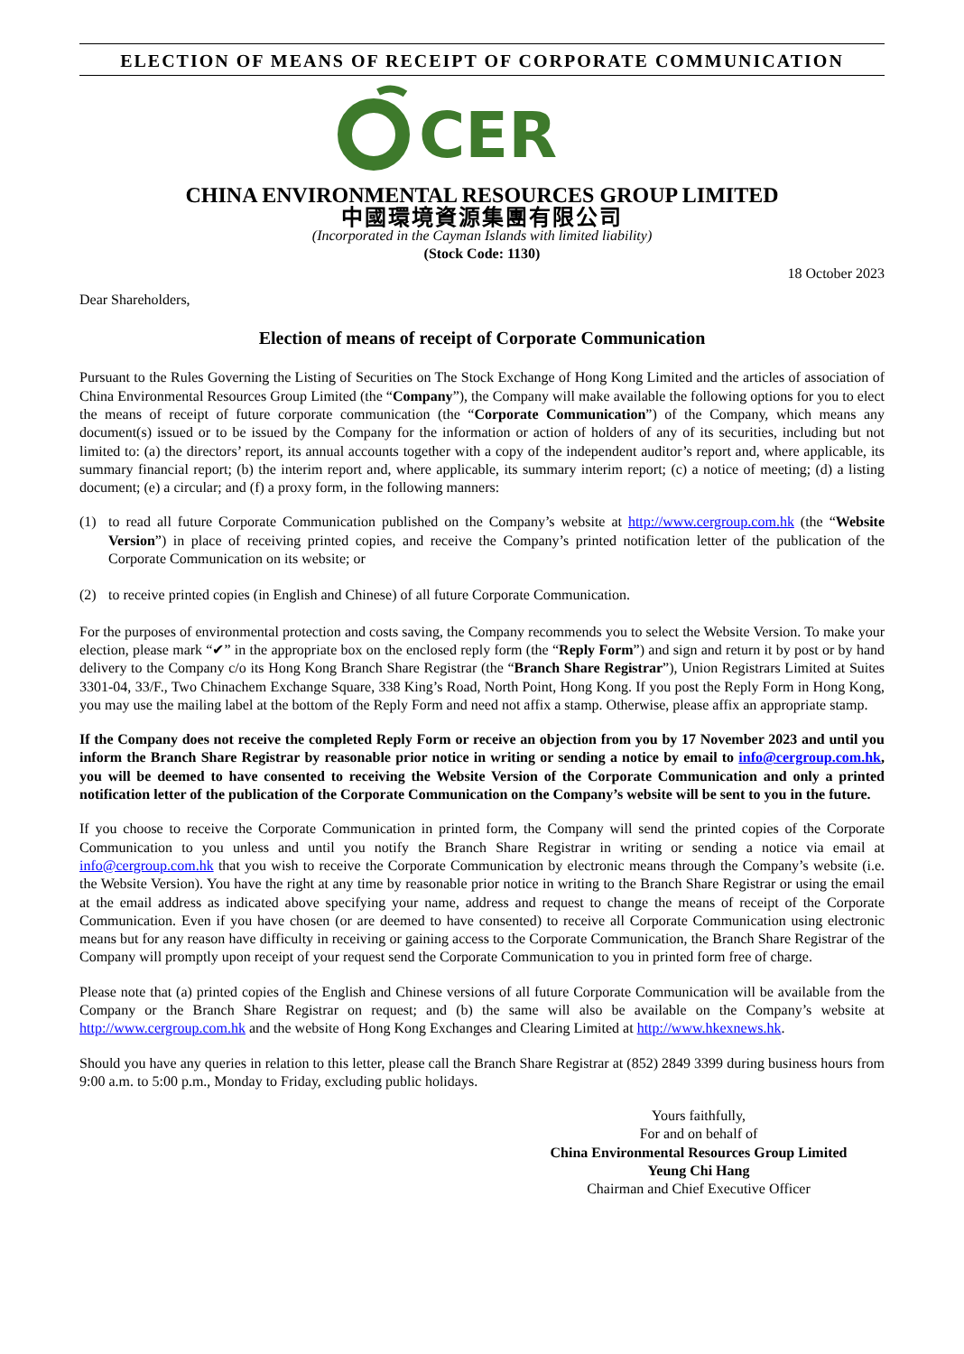ELECTION OF MEANS OF RECEIPT OF CORPORATE COMMUNICATION
CER
CHINA ENVIRONMENTAL RESOURCES GROUP LIMITED
中國環境資源集團有限公司
(Incorporated in the Cayman Islands with limited liability)
(Stock Code: 1130)
18 October 2023
Dear Shareholders,
Election of means of receipt of Corporate Communication
Pursuant to the Rules Governing the Listing of Securities on The Stock Exchange of Hong Kong Limited and the articles of association of China Environmental Resources Group Limited (the “Company”), the Company will make available the following options for you to elect the means of receipt of future corporate communication (the “Corporate Communication”) of the Company, which means any document(s) issued or to be issued by the Company for the information or action of holders of any of its securities, including but not limited to: (a) the directors’ report, its annual accounts together with a copy of the independent auditor’s report and, where applicable, its summary financial report; (b) the interim report and, where applicable, its summary interim report; (c) a notice of meeting; (d) a listing document; (e) a circular; and (f) a proxy form, in the following manners:
(1) to read all future Corporate Communication published on the Company’s website at http://www.cergroup.com.hk (the “Website Version”) in place of receiving printed copies, and receive the Company’s printed notification letter of the publication of the Corporate Communication on its website; or
(2) to receive printed copies (in English and Chinese) of all future Corporate Communication.
For the purposes of environmental protection and costs saving, the Company recommends you to select the Website Version. To make your election, please mark “✔” in the appropriate box on the enclosed reply form (the “Reply Form”) and sign and return it by post or by hand delivery to the Company c/o its Hong Kong Branch Share Registrar (the “Branch Share Registrar”), Union Registrars Limited at Suites 3301-04, 33/F., Two Chinachem Exchange Square, 338 King’s Road, North Point, Hong Kong. If you post the Reply Form in Hong Kong, you may use the mailing label at the bottom of the Reply Form and need not affix a stamp. Otherwise, please affix an appropriate stamp.
If the Company does not receive the completed Reply Form or receive an objection from you by 17 November 2023 and until you inform the Branch Share Registrar by reasonable prior notice in writing or sending a notice by email to info@cergroup.com.hk, you will be deemed to have consented to receiving the Website Version of the Corporate Communication and only a printed notification letter of the publication of the Corporate Communication on the Company’s website will be sent to you in the future.
If you choose to receive the Corporate Communication in printed form, the Company will send the printed copies of the Corporate Communication to you unless and until you notify the Branch Share Registrar in writing or sending a notice via email at info@cergroup.com.hk that you wish to receive the Corporate Communication by electronic means through the Company’s website (i.e. the Website Version). You have the right at any time by reasonable prior notice in writing to the Branch Share Registrar or using the email at the email address as indicated above specifying your name, address and request to change the means of receipt of the Corporate Communication. Even if you have chosen (or are deemed to have consented) to receive all Corporate Communication using electronic means but for any reason have difficulty in receiving or gaining access to the Corporate Communication, the Branch Share Registrar of the Company will promptly upon receipt of your request send the Corporate Communication to you in printed form free of charge.
Please note that (a) printed copies of the English and Chinese versions of all future Corporate Communication will be available from the Company or the Branch Share Registrar on request; and (b) the same will also be available on the Company’s website at http://www.cergroup.com.hk and the website of Hong Kong Exchanges and Clearing Limited at http://www.hkexnews.hk.
Should you have any queries in relation to this letter, please call the Branch Share Registrar at (852) 2849 3399 during business hours from 9:00 a.m. to 5:00 p.m., Monday to Friday, excluding public holidays.
Yours faithfully,
For and on behalf of
China Environmental Resources Group Limited
Yeung Chi Hang
Chairman and Chief Executive Officer